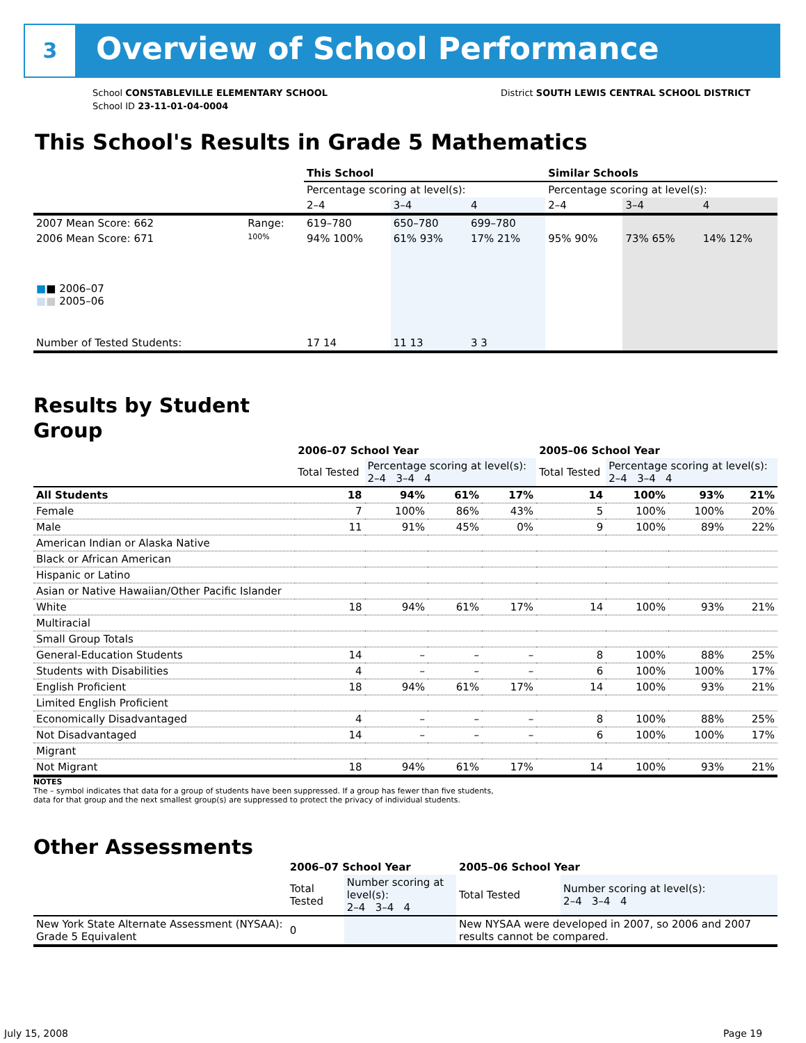3 Overview of School Performance
School CONSTABLEVILLE ELEMENTARY SCHOOL
School ID 23-11-01-04-0004
District SOUTH LEWIS CENTRAL SCHOOL DISTRICT
This School's Results in Grade 5 Mathematics
| | | This School | | | Similar Schools | | |
| | | Percentage scoring at level(s): | | | Percentage scoring at level(s): | | |
| | | 2–4 | 3–4 | 4 | 2–4 | 3–4 | 4 |
| 2007 Mean Score: 662 | Range: | 619–780 | 650–780 | 699–780 | | | |
| 2006 Mean Score: 671 ■ ■ 2006–07 ■ ■ 2005–06 | 100% | 94% 100% | 61% 93% | 17% 21% | 95% 90% | 73% 65% | 14% 12% |
| Number of Tested Students: | | 17 14 | 11 13 | 3 3 | | | |
Results by Student Group
| | 2006–07 School Year | | | | 2005–06 School Year | | | |
| --- | --- | --- | --- | --- | --- | --- | --- | --- |
| | Total Tested | Percentage scoring at level(s): 2–4 3–4 4 | | | Total Tested | Percentage scoring at level(s): 2–4 3–4 4 | | |
| All Students | 18 | 94% | 61% | 17% | 14 | 100% | 93% | 21% |
| Female | 7 | 100% | 86% | 43% | 5 | 100% | 100% | 20% |
| Male | 11 | 91% | 45% | 0% | 9 | 100% | 89% | 22% |
| American Indian or Alaska Native | | | | | | | | |
| Black or African American | | | | | | | | |
| Hispanic or Latino | | | | | | | | |
| Asian or Native Hawaiian/Other Pacific Islander | | | | | | | | |
| White | 18 | 94% | 61% | 17% | 14 | 100% | 93% | 21% |
| Multiracial | | | | | | | | |
| Small Group Totals | | | | | | | | |
| General-Education Students | 14 | – | – | – | 8 | 100% | 88% | 25% |
| Students with Disabilities | 4 | – | – | – | 6 | 100% | 100% | 17% |
| English Proficient | 18 | 94% | 61% | 17% | 14 | 100% | 93% | 21% |
| Limited English Proficient | | | | | | | | |
| Economically Disadvantaged | 4 | – | – | – | 8 | 100% | 88% | 25% |
| Not Disadvantaged | 14 | – | – | – | 6 | 100% | 100% | 17% |
| Migrant | | | | | | | | |
| Not Migrant | 18 | 94% | 61% | 17% | 14 | 100% | 93% | 21% |
NOTES
The – symbol indicates that data for a group of students have been suppressed. If a group has fewer than five students,
data for that group and the next smallest group(s) are suppressed to protect the privacy of individual students.
Other Assessments
| | 2006–07 School Year | | 2005–06 School Year | |
| --- | --- | --- | --- | --- |
| | Total Tested | Number scoring at level(s): 2–4 3–4 4 | Total Tested | Number scoring at level(s): 2–4 3–4 4 |
| New York State Alternate Assessment (NYSAA): Grade 5 Equivalent | 0 | | New NYSAA were developed in 2007, so 2006 and 2007 results cannot be compared. | |
July 15, 2008 Page 19